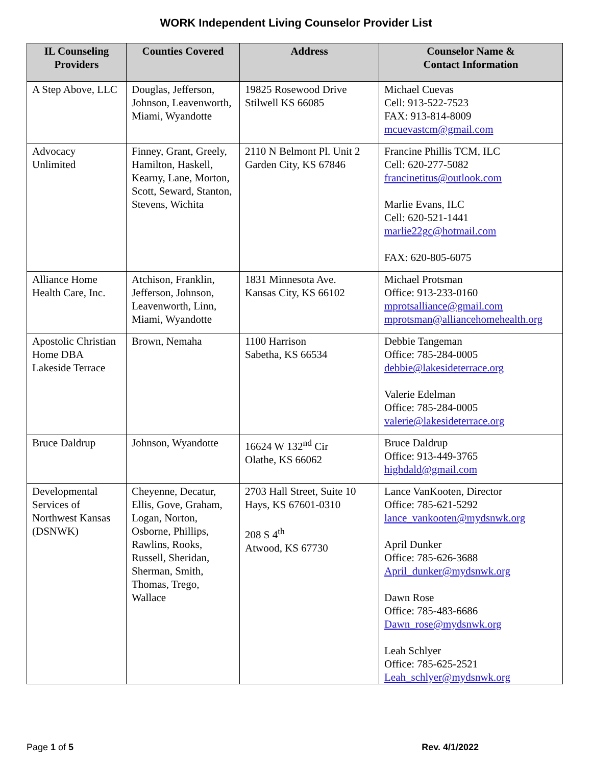WORK Independent Living Counselor Provider List
| IL Counseling Providers | Counties Covered | Address | Counselor Name & Contact Information |
| --- | --- | --- | --- |
| A Step Above, LLC | Douglas, Jefferson, Johnson, Leavenworth, Miami, Wyandotte | 19825 Rosewood Drive Stilwell KS 66085 | Michael Cuevas Cell: 913-522-7523 FAX: 913-814-8009 mcuevastcm@gmail.com |
| Advocacy Unlimited | Finney, Grant, Greely, Hamilton, Haskell, Kearny, Lane, Morton, Scott, Seward, Stanton, Stevens, Wichita | 2110 N Belmont Pl. Unit 2 Garden City, KS 67846 | Francine Phillis TCM, ILC Cell: 620-277-5082 francinetitus@outlook.com Marlie Evans, ILC Cell: 620-521-1441 marlie22gc@hotmail.com FAX: 620-805-6075 |
| Alliance Home Health Care, Inc. | Atchison, Franklin, Jefferson, Johnson, Leavenworth, Linn, Miami, Wyandotte | 1831 Minnesota Ave. Kansas City, KS 66102 | Michael Protsman Office: 913-233-0160 mprotsalliance@gmail.com mprotsman@alliancehomehealth.org |
| Apostolic Christian Home DBA Lakeside Terrace | Brown, Nemaha | 1100 Harrison Sabetha, KS 66534 | Debbie Tangeman Office: 785-284-0005 debbie@lakesideterrace.org Valerie Edelman Office: 785-284-0005 valerie@lakesideterrace.org |
| Bruce Daldrup | Johnson, Wyandotte | 16624 W 132<sup>nd</sup> Cir Olathe, KS 66062 | Bruce Daldrup Office: 913-449-3765 highdald@gmail.com |
| Developmental Services of Northwest Kansas (DSNWK) | Cheyenne, Decatur, Ellis, Gove, Graham, Logan, Norton, Osborne, Phillips, Rawlins, Rooks, Russell, Sheridan, Sherman, Smith, Thomas, Trego, Wallace | 2703 Hall Street, Suite 10 Hays, KS 67601-0310 208 S 4<sup>th</sup> Atwood, KS 67730 | Lance VanKooten, Director Office: 785-621-5292 lance_vankooten@mydsnwk.org April Dunker Office: 785-626-3688 April_dunker@mydsnwk.org Dawn Rose Office: 785-483-6686 Dawn_rose@mydsnwk.org Leah Schlyer Office: 785-625-2521 Leah_schlyer@mydsnwk.org |
Page 1 of 5 Rev. 4/1/2022